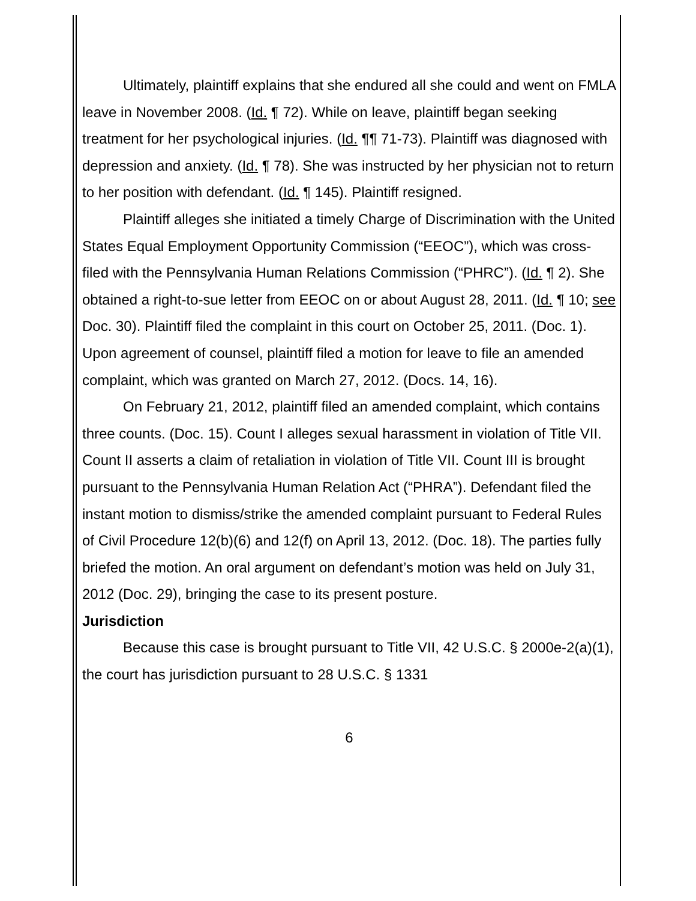Ultimately, plaintiff explains that she endured all she could and went on FMLA leave in November 2008. (Id. ¶ 72). While on leave, plaintiff began seeking treatment for her psychological injuries. (Id. ¶¶ 71-73). Plaintiff was diagnosed with depression and anxiety. (Id. ¶ 78). She was instructed by her physician not to return to her position with defendant. (Id. ¶ 145). Plaintiff resigned.
Plaintiff alleges she initiated a timely Charge of Discrimination with the United States Equal Employment Opportunity Commission (“EEOC”), which was cross-filed with the Pennsylvania Human Relations Commission (“PHRC”). (Id. ¶ 2). She obtained a right-to-sue letter from EEOC on or about August 28, 2011. (Id. ¶ 10; see Doc. 30). Plaintiff filed the complaint in this court on October 25, 2011. (Doc. 1). Upon agreement of counsel, plaintiff filed a motion for leave to file an amended complaint, which was granted on March 27, 2012. (Docs. 14, 16).
On February 21, 2012, plaintiff filed an amended complaint, which contains three counts. (Doc. 15). Count I alleges sexual harassment in violation of Title VII. Count II asserts a claim of retaliation in violation of Title VII. Count III is brought pursuant to the Pennsylvania Human Relation Act (“PHRA”). Defendant filed the instant motion to dismiss/strike the amended complaint pursuant to Federal Rules of Civil Procedure 12(b)(6) and 12(f) on April 13, 2012. (Doc. 18). The parties fully briefed the motion. An oral argument on defendant’s motion was held on July 31, 2012 (Doc. 29), bringing the case to its present posture.
Jurisdiction
Because this case is brought pursuant to Title VII, 42 U.S.C. § 2000e-2(a)(1), the court has jurisdiction pursuant to 28 U.S.C. § 1331
6